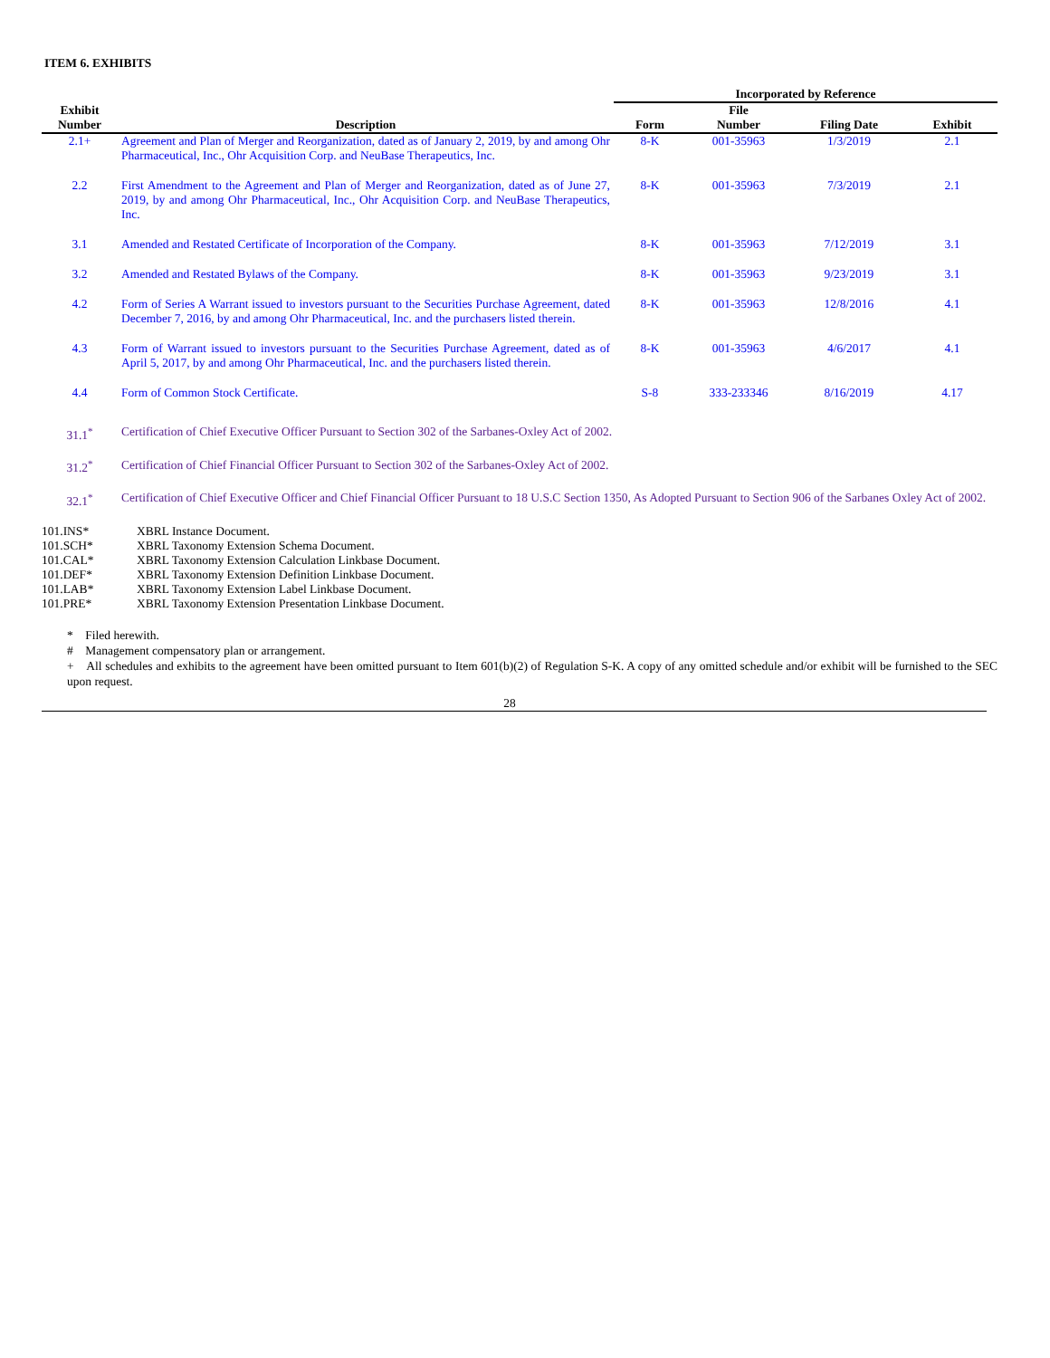ITEM 6. EXHIBITS
| | | Incorporated by Reference | | | |
| --- | --- | --- | --- | --- | --- |
| Exhibit Number | Description | Form | File Number | Filing Date | Exhibit |
| 2.1+ | Agreement and Plan of Merger and Reorganization, dated as of January 2, 2019, by and among Ohr Pharmaceutical, Inc., Ohr Acquisition Corp. and NeuBase Therapeutics, Inc. | 8-K | 001-35963 | 1/3/2019 | 2.1 |
| 2.2 | First Amendment to the Agreement and Plan of Merger and Reorganization, dated as of June 27, 2019, by and among Ohr Pharmaceutical, Inc., Ohr Acquisition Corp. and NeuBase Therapeutics, Inc. | 8-K | 001-35963 | 7/3/2019 | 2.1 |
| 3.1 | Amended and Restated Certificate of Incorporation of the Company. | 8-K | 001-35963 | 7/12/2019 | 3.1 |
| 3.2 | Amended and Restated Bylaws of the Company. | 8-K | 001-35963 | 9/23/2019 | 3.1 |
| 4.2 | Form of Series A Warrant issued to investors pursuant to the Securities Purchase Agreement, dated December 7, 2016, by and among Ohr Pharmaceutical, Inc. and the purchasers listed therein. | 8-K | 001-35963 | 12/8/2016 | 4.1 |
| 4.3 | Form of Warrant issued to investors pursuant to the Securities Purchase Agreement, dated as of April 5, 2017, by and among Ohr Pharmaceutical, Inc. and the purchasers listed therein. | 8-K | 001-35963 | 4/6/2017 | 4.1 |
| 4.4 | Form of Common Stock Certificate. | S-8 | 333-233346 | 8/16/2019 | 4.17 |
| 31.1<sup>*</sup> | Certification of Chief Executive Officer Pursuant to Section 302 of the Sarbanes-Oxley Act of 2002. | | | | |
| 31.2<sup>*</sup> | Certification of Chief Financial Officer Pursuant to Section 302 of the Sarbanes-Oxley Act of 2002. | | | | |
| 32.1<sup>*</sup> | Certification of Chief Executive Officer and Chief Financial Officer Pursuant to 18 U.S.C Section 1350, As Adopted Pursuant to Section 906 of the Sarbanes Oxley Act of 2002. | | | | |
| 101.INS* | XBRL Instance Document. |
| 101.SCH* | XBRL Taxonomy Extension Schema Document. |
| 101.CAL* | XBRL Taxonomy Extension Calculation Linkbase Document. |
| 101.DEF* | XBRL Taxonomy Extension Definition Linkbase Document. |
| 101.LAB* | XBRL Taxonomy Extension Label Linkbase Document. |
| 101.PRE* | XBRL Taxonomy Extension Presentation Linkbase Document. |
* Filed herewith.
# Management compensatory plan or arrangement.
+ All schedules and exhibits to the agreement have been omitted pursuant to Item 601(b)(2) of Regulation S-K. A copy of any omitted schedule and/or exhibit will be furnished to the SEC upon request.
28